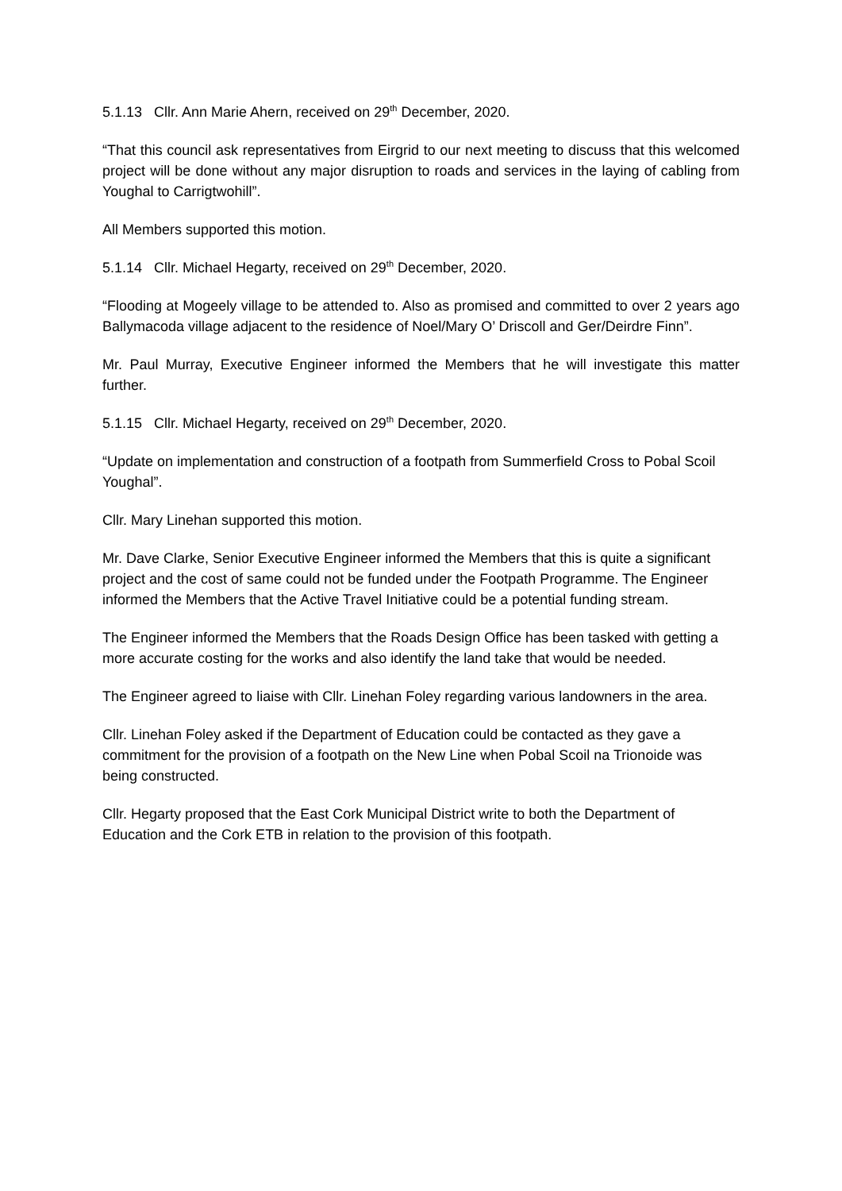5.1.13 Cllr. Ann Marie Ahern, received on 29<sup>th</sup> December, 2020.
“That this council ask representatives from Eirgrid to our next meeting to discuss that this welcomed project will be done without any major disruption to roads and services in the laying of cabling from Youghal to Carrigtwohill”.
All Members supported this motion.
5.1.14 Cllr. Michael Hegarty, received on 29<sup>th</sup> December, 2020.
“Flooding at Mogeely village to be attended to. Also as promised and committed to over 2 years ago Ballymacoda village adjacent to the residence of Noel/Mary O’ Driscoll and Ger/Deirdre Finn”.
Mr. Paul Murray, Executive Engineer informed the Members that he will investigate this matter further.
5.1.15 Cllr. Michael Hegarty, received on 29<sup>th</sup> December, 2020.
“Update on implementation and construction of a footpath from Summerfield Cross to Pobal Scoil Youghal”.
Cllr. Mary Linehan supported this motion.
Mr. Dave Clarke, Senior Executive Engineer informed the Members that this is quite a significant project and the cost of same could not be funded under the Footpath Programme. The Engineer informed the Members that the Active Travel Initiative could be a potential funding stream.
The Engineer informed the Members that the Roads Design Office has been tasked with getting a more accurate costing for the works and also identify the land take that would be needed.
The Engineer agreed to liaise with Cllr. Linehan Foley regarding various landowners in the area.
Cllr. Linehan Foley asked if the Department of Education could be contacted as they gave a commitment for the provision of a footpath on the New Line when Pobal Scoil na Trionoide was being constructed.
Cllr. Hegarty proposed that the East Cork Municipal District write to both the Department of Education and the Cork ETB in relation to the provision of this footpath.